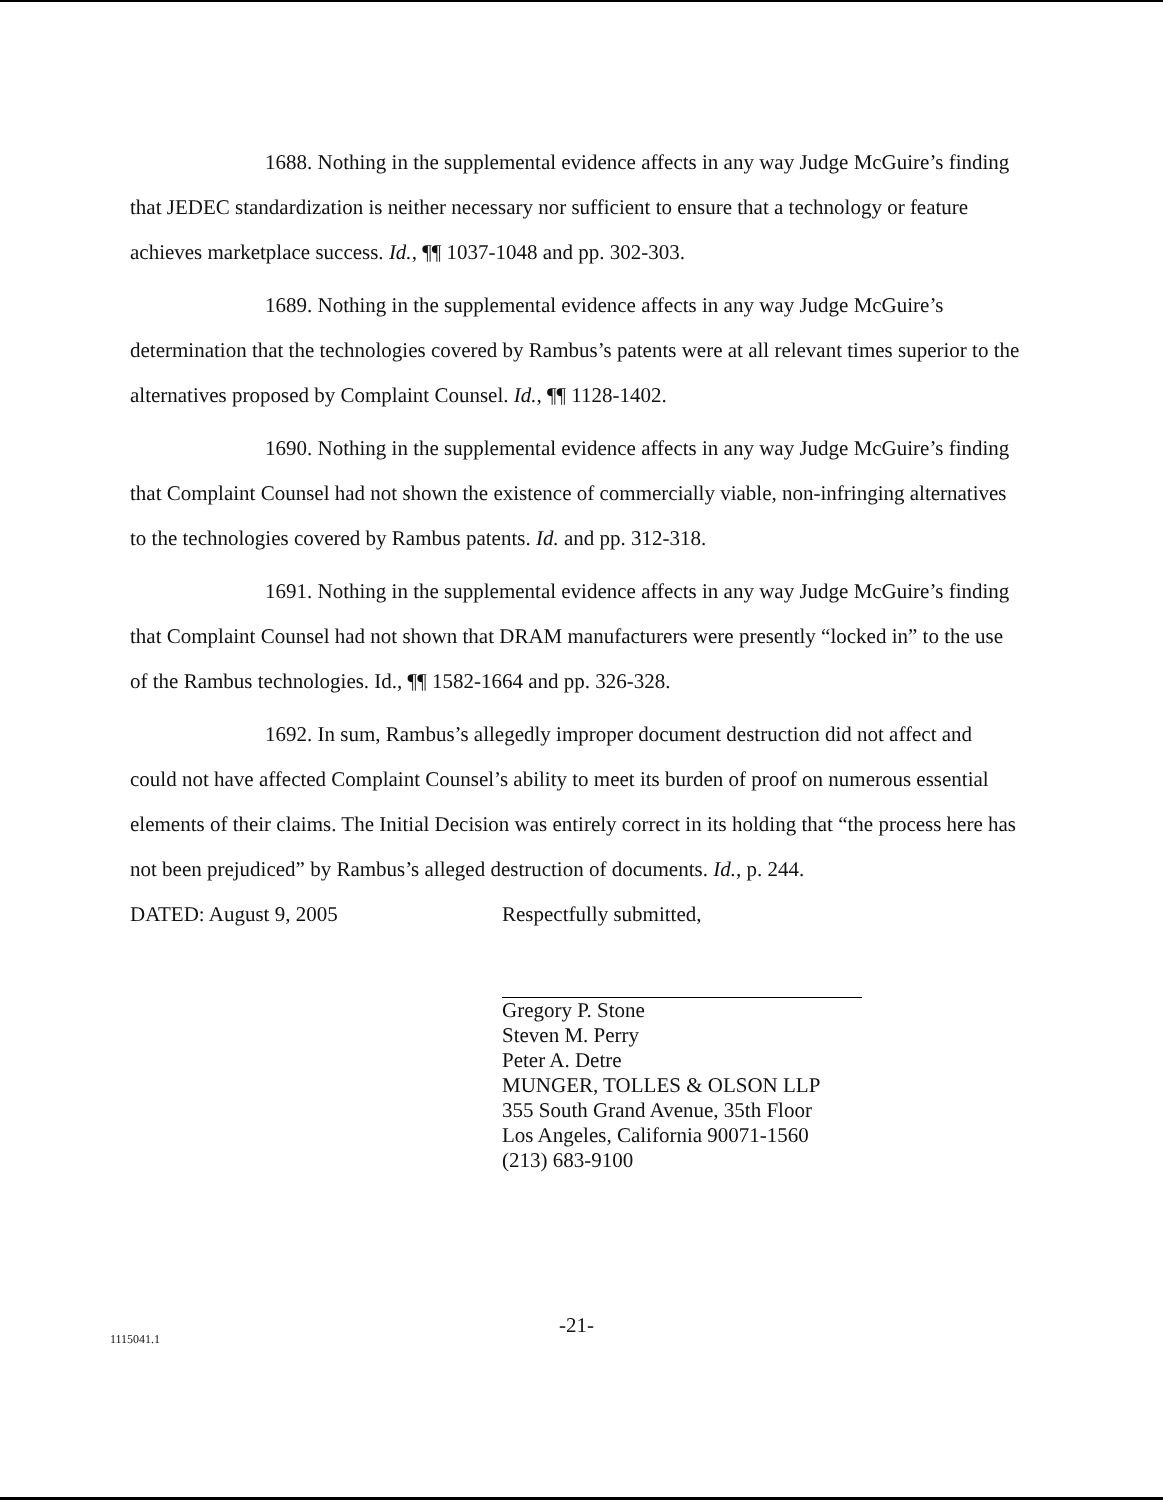1688. Nothing in the supplemental evidence affects in any way Judge McGuire’s finding that JEDEC standardization is neither necessary nor sufficient to ensure that a technology or feature achieves marketplace success. Id., ¶¶ 1037-1048 and pp. 302-303.
1689. Nothing in the supplemental evidence affects in any way Judge McGuire’s determination that the technologies covered by Rambus’s patents were at all relevant times superior to the alternatives proposed by Complaint Counsel. Id., ¶¶ 1128-1402.
1690. Nothing in the supplemental evidence affects in any way Judge McGuire’s finding that Complaint Counsel had not shown the existence of commercially viable, non-infringing alternatives to the technologies covered by Rambus patents. Id. and pp. 312-318.
1691. Nothing in the supplemental evidence affects in any way Judge McGuire’s finding that Complaint Counsel had not shown that DRAM manufacturers were presently “locked in” to the use of the Rambus technologies. Id., ¶¶ 1582-1664 and pp. 326-328.
1692. In sum, Rambus’s allegedly improper document destruction did not affect and could not have affected Complaint Counsel’s ability to meet its burden of proof on numerous essential elements of their claims. The Initial Decision was entirely correct in its holding that “the process here has not been prejudiced” by Rambus’s alleged destruction of documents. Id., p. 244.
DATED: August 9, 2005
Respectfully submitted,
Gregory P. Stone
Steven M. Perry
Peter A. Detre
MUNGER, TOLLES & OLSON LLP
355 South Grand Avenue, 35th Floor
Los Angeles, California 90071-1560
(213) 683-9100
-21-
1115041.1